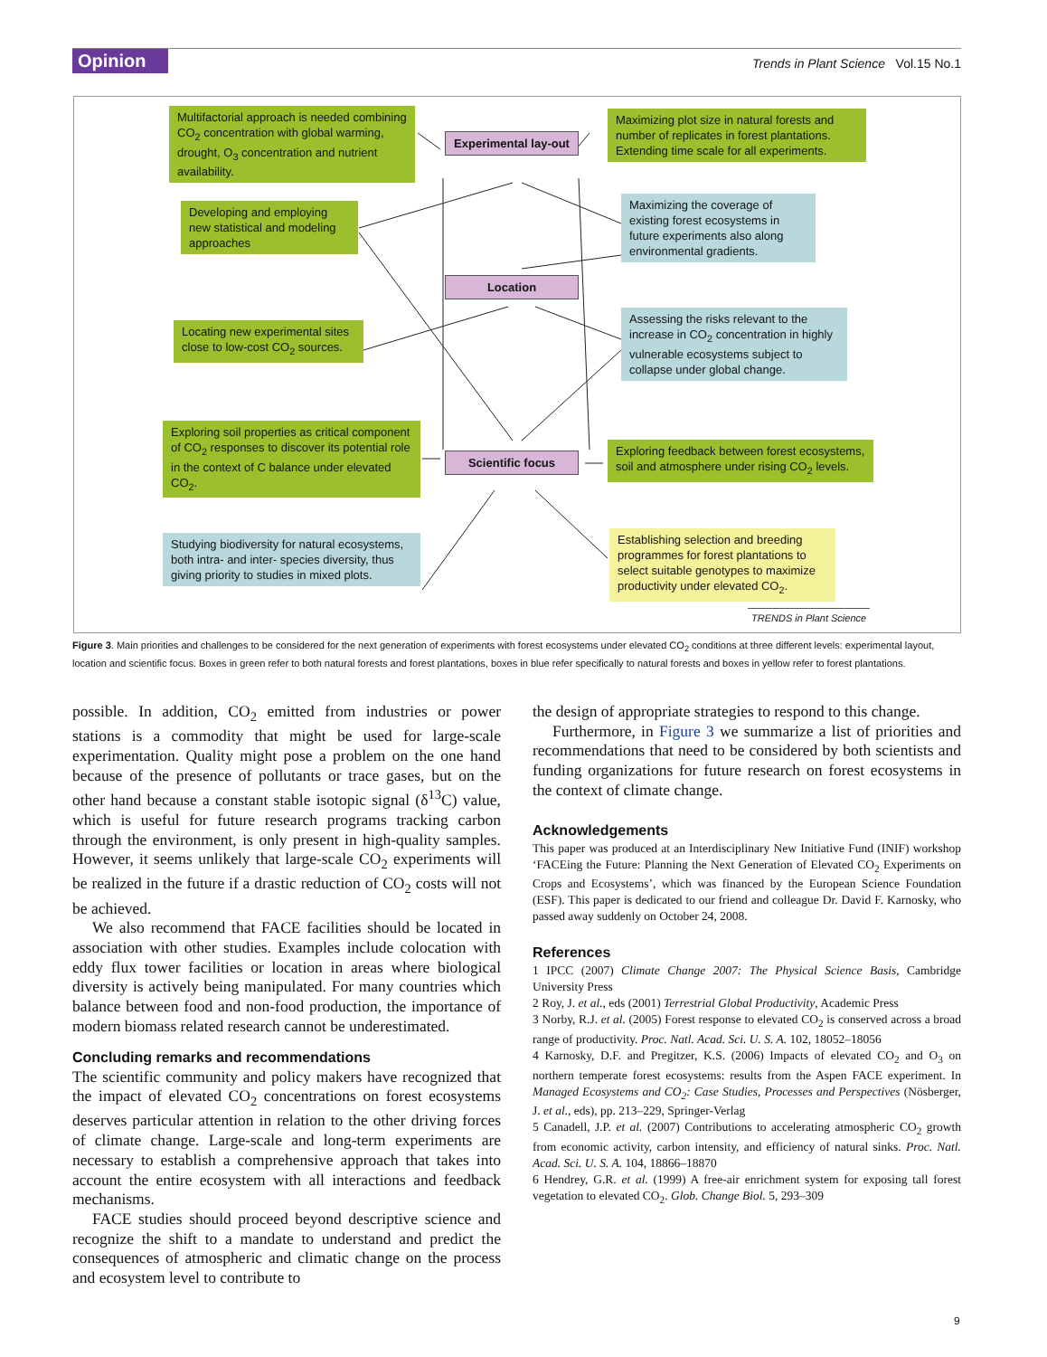Opinion
Trends in Plant Science Vol.15 No.1
Multifactorial approach is needed combining CO<sub>2</sub> concentration with global warming, drought, O<sub>3</sub> concentration and nutrient availability.
Experimental lay-out
Maximizing plot size in natural forests and number of replicates in forest plantations. Extending time scale for all experiments.
Developing and employing new statistical and modeling approaches
Maximizing the coverage of existing forest ecosystems in future experiments also along environmental gradients.
Location
Locating new experimental sites close to low-cost CO<sub>2</sub> sources.
Assessing the risks relevant to the increase in CO<sub>2</sub> concentration in highly vulnerable ecosystems subject to collapse under global change.
Exploring soil properties as critical component of CO<sub>2</sub> responses to discover its potential role in the context of C balance under elevated CO<sub>2</sub>.
Scientific focus
Exploring feedback between forest ecosystems, soil and atmosphere under rising CO<sub>2</sub> levels.
Studying biodiversity for natural ecosystems, both intra- and inter- species diversity, thus giving priority to studies in mixed plots.
Establishing selection and breeding programmes for forest plantations to select suitable genotypes to maximize productivity under elevated CO<sub>2</sub>.
TRENDS in Plant Science
Figure 3. Main priorities and challenges to be considered for the next generation of experiments with forest ecosystems under elevated CO<sub>2</sub> conditions at three different levels: experimental layout, location and scientific focus. Boxes in green refer to both natural forests and forest plantations, boxes in blue refer specifically to natural forests and boxes in yellow refer to forest plantations.
possible. In addition, CO<sub>2</sub> emitted from industries or power stations is a commodity that might be used for large-scale experimentation. Quality might pose a problem on the one hand because of the presence of pollutants or trace gases, but on the other hand because a constant stable isotopic signal (δ<sup>13</sup>C) value, which is useful for future research programs tracking carbon through the environment, is only present in high-quality samples. However, it seems unlikely that large-scale CO<sub>2</sub> experiments will be realized in the future if a drastic reduction of CO<sub>2</sub> costs will not be achieved.
We also recommend that FACE facilities should be located in association with other studies. Examples include colocation with eddy flux tower facilities or location in areas where biological diversity is actively being manipulated. For many countries which balance between food and non-food production, the importance of modern biomass related research cannot be underestimated.
Concluding remarks and recommendations
The scientific community and policy makers have recognized that the impact of elevated CO<sub>2</sub> concentrations on forest ecosystems deserves particular attention in relation to the other driving forces of climate change. Large-scale and long-term experiments are necessary to establish a comprehensive approach that takes into account the entire ecosystem with all interactions and feedback mechanisms.
FACE studies should proceed beyond descriptive science and recognize the shift to a mandate to understand and predict the consequences of atmospheric and climatic change on the process and ecosystem level to contribute to
the design of appropriate strategies to respond to this change.
Furthermore, in Figure 3 we summarize a list of priorities and recommendations that need to be considered by both scientists and funding organizations for future research on forest ecosystems in the context of climate change.
Acknowledgements
This paper was produced at an Interdisciplinary New Initiative Fund (INIF) workshop ‘FACEing the Future: Planning the Next Generation of Elevated CO<sub>2</sub> Experiments on Crops and Ecosystems’, which was financed by the European Science Foundation (ESF). This paper is dedicated to our friend and colleague Dr. David F. Karnosky, who passed away suddenly on October 24, 2008.
References
1 IPCC (2007) Climate Change 2007: The Physical Science Basis, Cambridge University Press
2 Roy, J. et al., eds (2001) Terrestrial Global Productivity, Academic Press
3 Norby, R.J. et al. (2005) Forest response to elevated CO<sub>2</sub> is conserved across a broad range of productivity. Proc. Natl. Acad. Sci. U. S. A. 102, 18052–18056
4 Karnosky, D.F. and Pregitzer, K.S. (2006) Impacts of elevated CO<sub>2</sub> and O<sub>3</sub> on northern temperate forest ecosystems: results from the Aspen FACE experiment. In Managed Ecosystems and CO<sub>2</sub>: Case Studies, Processes and Perspectives (Nösberger, J. et al., eds), pp. 213–229, Springer-Verlag
5 Canadell, J.P. et al. (2007) Contributions to accelerating atmospheric CO<sub>2</sub> growth from economic activity, carbon intensity, and efficiency of natural sinks. Proc. Natl. Acad. Sci. U. S. A. 104, 18866–18870
6 Hendrey, G.R. et al. (1999) A free-air enrichment system for exposing tall forest vegetation to elevated CO<sub>2</sub>. Glob. Change Biol. 5, 293–309
9